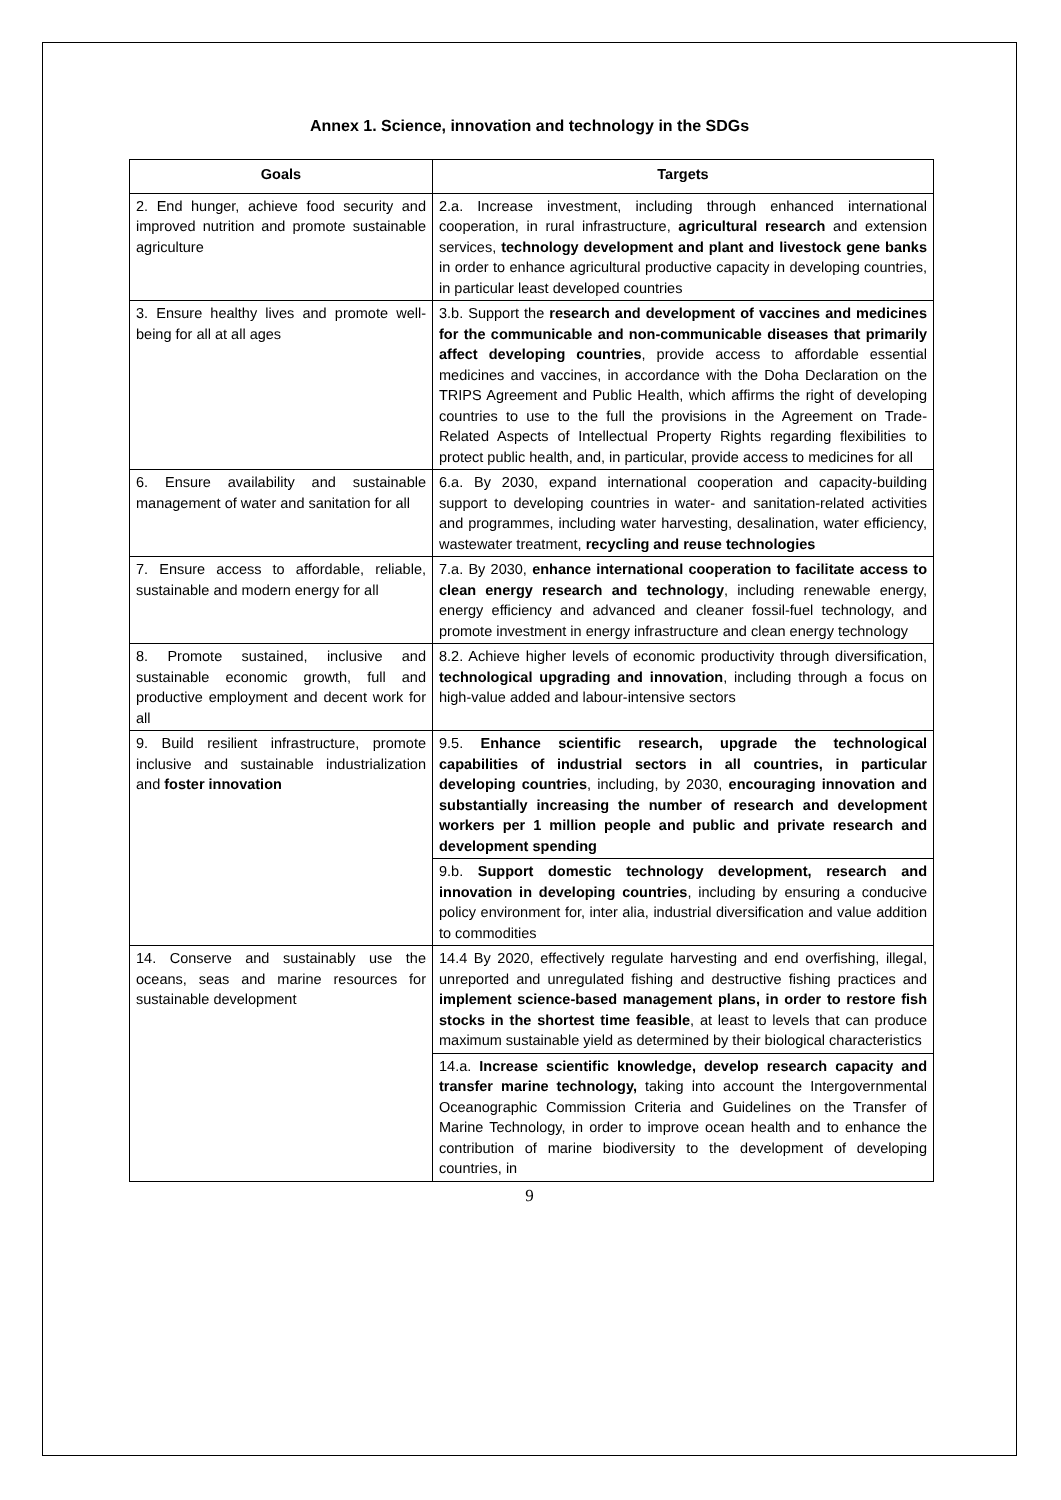Annex 1. Science, innovation and technology in the SDGs
| Goals | Targets |
| --- | --- |
| 2. End hunger, achieve food security and improved nutrition and promote sustainable agriculture | 2.a. Increase investment, including through enhanced international cooperation, in rural infrastructure, agricultural research and extension services, technology development and plant and livestock gene banks in order to enhance agricultural productive capacity in developing countries, in particular least developed countries |
| 3. Ensure healthy lives and promote well-being for all at all ages | 3.b. Support the research and development of vaccines and medicines for the communicable and non-communicable diseases that primarily affect developing countries , provide access to affordable essential medicines and vaccines, in accordance with the Doha Declaration on the TRIPS Agreement and Public Health, which affirms the right of developing countries to use to the full the provisions in the Agreement on Trade-Related Aspects of Intellectual Property Rights regarding flexibilities to protect public health, and, in particular, provide access to medicines for all |
| 6. Ensure availability and sustainable management of water and sanitation for all | 6.a. By 2030, expand international cooperation and capacity-building support to developing countries in water- and sanitation-related activities and programmes, including water harvesting, desalination, water efficiency, wastewater treatment, recycling and reuse technologies |
| 7. Ensure access to affordable, reliable, sustainable and modern energy for all | 7.a. By 2030, enhance international cooperation to facilitate access to clean energy research and technology , including renewable energy, energy efficiency and advanced and cleaner fossil-fuel technology, and promote investment in energy infrastructure and clean energy technology |
| 8. Promote sustained, inclusive and sustainable economic growth, full and productive employment and decent work for all | 8.2. Achieve higher levels of economic productivity through diversification, technological upgrading and innovation , including through a focus on high-value added and labour-intensive sectors |
| 9. Build resilient infrastructure, promote inclusive and sustainable industrialization and foster innovation | 9.5. Enhance scientific research, upgrade the technological capabilities of industrial sectors in all countries, in particular developing countries , including, by 2030, encouraging innovation and substantially increasing the number of research and development workers per 1 million people and public and private research and development spending |
| | 9.b. Support domestic technology development, research and innovation in developing countries , including by ensuring a conducive policy environment for, inter alia, industrial diversification and value addition to commodities |
| 14. Conserve and sustainably use the oceans, seas and marine resources for sustainable development | 14.4 By 2020, effectively regulate harvesting and end overfishing, illegal, unreported and unregulated fishing and destructive fishing practices and implement science-based management plans, in order to restore fish stocks in the shortest time feasible , at least to levels that can produce maximum sustainable yield as determined by their biological characteristics |
| | 14.a. Increase scientific knowledge, develop research capacity and transfer marine technology, taking into account the Intergovernmental Oceanographic Commission Criteria and Guidelines on the Transfer of Marine Technology, in order to improve ocean health and to enhance the contribution of marine biodiversity to the development of developing countries, in |
9